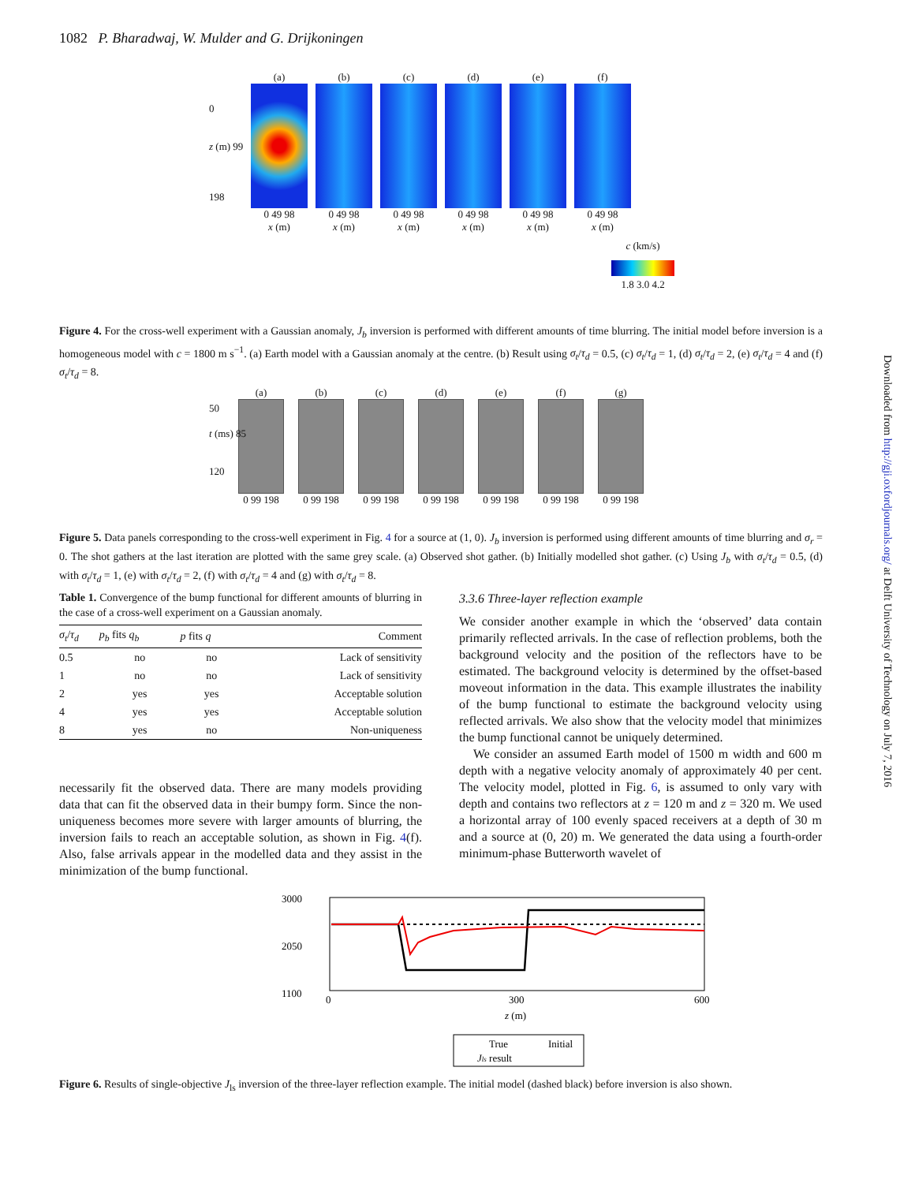1082 P. Bharadwaj, W. Mulder and G. Drijkoningen
(a)
0 49 98
x (m)
(b)
0 49 98
x (m)
(c)
0 49 98
x (m)
(d)
0 49 98
x (m)
(e)
0 49 98
x (m)
(f)
0 49 98
x (m)
c (km/s)
1.8 3.0 4.2
0
z (m) 99
198
Figure 4. For the cross-well experiment with a Gaussian anomaly, J<sub>b</sub> inversion is performed with different amounts of time blurring. The initial model before inversion is a homogeneous model with c = 1800 m s<sup>−1</sup>. (a) Earth model with a Gaussian anomaly at the centre. (b) Result using σ<sub>t</sub>/τ<sub>d</sub> = 0.5, (c) σ<sub>t</sub>/τ<sub>d</sub> = 1, (d) σ<sub>t</sub>/τ<sub>d</sub> = 2, (e) σ<sub>t</sub>/τ<sub>d</sub> = 4 and (f) σ<sub>t</sub>/τ<sub>d</sub> = 8.
(a)
0 99 198
(b)
0 99 198
(c)
0 99 198
(d)
0 99 198
(e)
0 99 198
(f)
0 99 198
(g)
0 99 198
50
t (ms) 85
120
Figure 5. Data panels corresponding to the cross-well experiment in Fig. 4 for a source at (1, 0). J<sub>b</sub> inversion is performed using different amounts of time blurring and σ<sub>r</sub> = 0. The shot gathers at the last iteration are plotted with the same grey scale. (a) Observed shot gather. (b) Initially modelled shot gather. (c) Using J<sub>b</sub> with σ<sub>t</sub>/τ<sub>d</sub> = 0.5, (d) with σ<sub>t</sub>/τ<sub>d</sub> = 1, (e) with σ<sub>t</sub>/τ<sub>d</sub> = 2, (f) with σ<sub>t</sub>/τ<sub>d</sub> = 4 and (g) with σ<sub>t</sub>/τ<sub>d</sub> = 8.
Table 1. Convergence of the bump functional for different amounts of blurring in the case of a cross-well experiment on a Gaussian anomaly.
| σ<sub>t</sub> / τ<sub>d</sub> | p<sub>b</sub> fits q<sub>b</sub> | p fits q | Comment |
| --- | --- | --- | --- |
| 0.5 | no | no | Lack of sensitivity |
| 1 | no | no | Lack of sensitivity |
| 2 | yes | yes | Acceptable solution |
| 4 | yes | yes | Acceptable solution |
| 8 | yes | no | Non-uniqueness |
necessarily fit the observed data. There are many models providing data that can fit the observed data in their bumpy form. Since the non-uniqueness becomes more severe with larger amounts of blurring, the inversion fails to reach an acceptable solution, as shown in Fig. 4(f). Also, false arrivals appear in the modelled data and they assist in the minimization of the bump functional.
3.3.6 Three-layer reflection example
We consider another example in which the ‘observed’ data contain primarily reflected arrivals. In the case of reflection problems, both the background velocity and the position of the reflectors have to be estimated. The background velocity is determined by the offset-based moveout information in the data. This example illustrates the inability of the bump functional to estimate the background velocity using reflected arrivals. We also show that the velocity model that minimizes the bump functional cannot be uniquely determined.
We consider an assumed Earth model of 1500 m width and 600 m depth with a negative velocity anomaly of approximately 40 per cent. The velocity model, plotted in Fig. 6, is assumed to only vary with depth and contains two reflectors at z = 120 m and z = 320 m. We used a horizontal array of 100 evenly spaced receivers at a depth of 30 m and a source at (0, 20) m. We generated the data using a fourth-order minimum-phase Butterworth wavelet of
3000
2050
1100
0
300
600
z (m)
True
Initial
Jls result
Figure 6. Results of single-objective J<sub>ls</sub> inversion of the three-layer reflection example. The initial model (dashed black) before inversion is also shown.
Downloaded from http://gji.oxfordjournals.org/ at Delft University of Technology on July 7, 2016